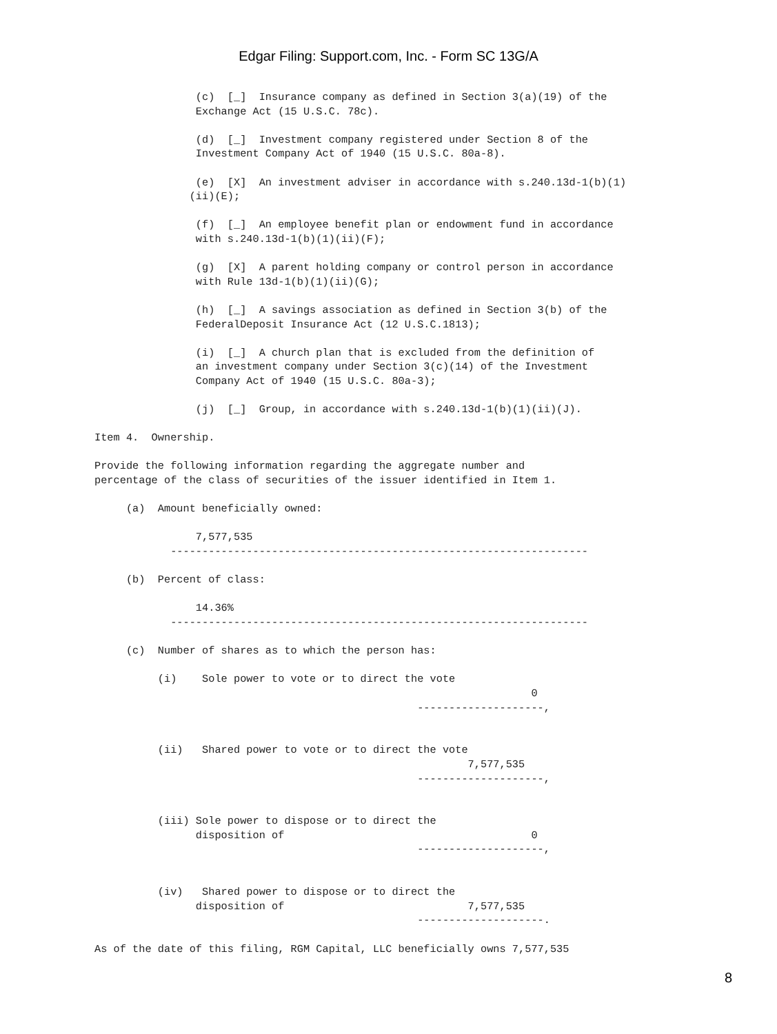Edgar Filing: Support.com, Inc. - Form SC 13G/A
                (c)  [_]  Insurance company as defined in Section 3(a)(19) of the
                Exchange Act (15 U.S.C. 78c).

                (d)  [_]  Investment company registered under Section 8 of the
                Investment Company Act of 1940 (15 U.S.C. 80a-8).

                (e)  [X]  An investment adviser in accordance with s.240.13d-1(b)(1)
               (ii)(E);

                (f)  [_]  An employee benefit plan or endowment fund in accordance
                with s.240.13d-1(b)(1)(ii)(F);

                (g)  [X]  A parent holding company or control person in accordance
                with Rule 13d-1(b)(1)(ii)(G);

                (h)  [_]  A savings association as defined in Section 3(b) of the
                FederalDeposit Insurance Act (12 U.S.C.1813);

                (i)  [_]  A church plan that is excluded from the definition of
                an investment company under Section 3(c)(14) of the Investment
                Company Act of 1940 (15 U.S.C. 80a-3);

                (j)  [_]  Group, in accordance with s.240.13d-1(b)(1)(ii)(J).

Item 4.  Ownership.

Provide the following information regarding the aggregate number and
percentage of the class of securities of the issuer identified in Item 1.

     (a)  Amount beneficially owned:

                7,577,535
            ------------------------------------------------------------------

     (b)  Percent of class:

                14.36%
            ------------------------------------------------------------------

     (c)  Number of shares as to which the person has:

          (i)    Sole power to vote or to direct the vote
                                                                     0
                                                   --------------------,


          (ii)   Shared power to vote or to direct the vote
                                                           7,577,535
                                                   --------------------,


          (iii) Sole power to dispose or to direct the
                disposition of                                       0
                                                   --------------------,


          (iv)   Shared power to dispose or to direct the
                disposition of                             7,577,535
                                                   --------------------.

As of the date of this filing, RGM Capital, LLC beneficially owns 7,577,535
8